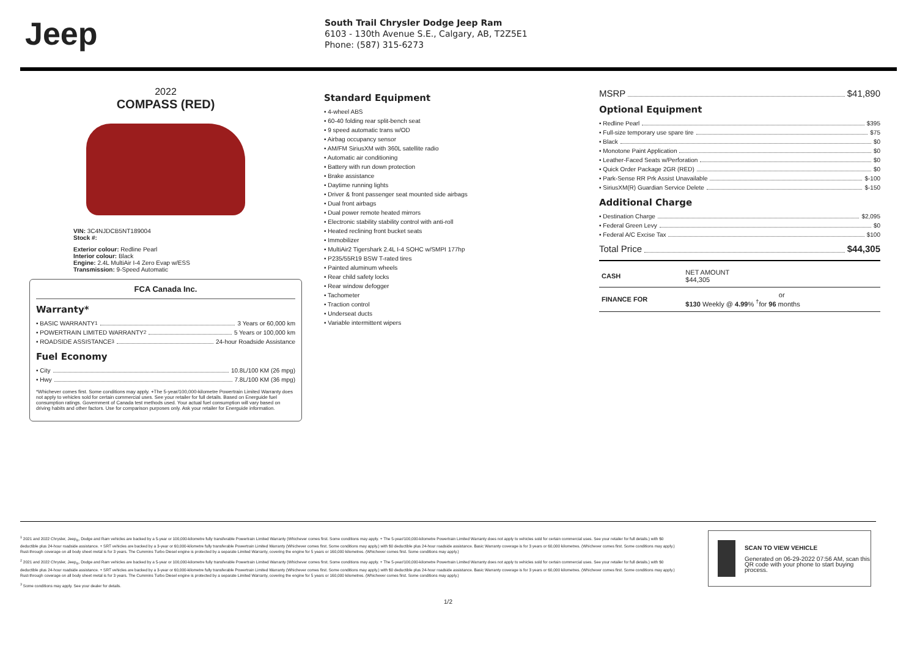Jeep
South Trail Chrysler Dodge Jeep Ram
6103 - 130th Avenue S.E., Calgary, AB, T2Z5E1
Phone: (587) 315-6273
2022
COMPASS (RED)
VIN: 3C4NJDCB5NT189004
Stock #:
Exterior colour: Redline Pearl
Interior colour: Black
Engine: 2.4L MultiAir I-4 Zero Evap w/ESS
Transmission: 9-Speed Automatic
FCA Canada Inc.
Warranty*
• BASIC WARRANTY <sup>1</sup> 3 Years or 60,000 km
• POWERTRAIN LIMITED WARRANTY <sup>2</sup> 5 Years or 100,000 km
• ROADSIDE ASSISTANCE <sup>3</sup> 24-hour Roadside Assistance
Fuel Economy
• City 10.8L/100 KM (26 mpg)
• Hwy 7.8L/100 KM (36 mpg)
*Whichever comes first. Some conditions may apply. +The 5-year/100,000-kilometre Powertrain Limited Warranty does not apply to vehicles sold for certain commercial uses. See your retailer for full details. Based on Energuide fuel consumption ratings. Government of Canada test methods used. Your actual fuel consumption will vary based on driving habits and other factors. Use for comparison purposes only. Ask your retailer for Energuide information.
Standard Equipment
• 4-wheel ABS
• 60-40 folding rear split-bench seat
• 9 speed automatic trans w/OD
• Airbag occupancy sensor
• AM/FM SiriusXM with 360L satellite radio
• Automatic air conditioning
• Battery with run down protection
• Brake assistance
• Daytime running lights
• Driver & front passenger seat mounted side airbags
• Dual front airbags
• Dual power remote heated mirrors
• Electronic stability stability control with anti-roll
• Heated reclining front bucket seats
• Immobilizer
• MultiAir2 Tigershark 2.4L I-4 SOHC w/SMPI 177hp
• P235/55R19 BSW T-rated tires
• Painted aluminum wheels
• Rear child safety locks
• Rear window defogger
• Tachometer
• Traction control
• Underseat ducts
• Variable intermittent wipers
MSRP $41,890
Optional Equipment
• Redline Pearl $395
• Full-size temporary use spare tire $75
• Black $0
• Monotone Paint Application $0
• Leather-Faced Seats w/Perforation $0
• Quick Order Package 2GR (RED) $0
• Park-Sense RR Prk Assist Unavailable $-100
• SiriusXM(R) Guardian Service Delete $-150
Additional Charge
• Destination Charge $2,095
• Federal Green Levy $0
• Federal A/C Excise Tax $100
Total Price $44,305
| CASH | NET AMOUNT $44,305 |
| FINANCE FOR | or $130 Weekly @ 4.99 % <sup>†</sup>for 96 months |
<sup>1</sup> 2021 and 2022 Chrysler, Jeep<sub>®</sub>, Dodge and Ram vehicles are backed by a 5-year or 100,000-kilometre fully transferable Powertrain Limited Warranty (Whichever comes first. Some conditions may apply. + The 5-year/100,000-kilometre Powertrain Limited Warranty does not apply to vehicles sold for certain commercial uses. See your retailer for full details.) with $0 deductible plus 24-hour roadside assistance. + SRT vehicles are backed by a 3-year or 60,000-kilometre fully transferable Powertrain Limited Warranty (Whichever comes first. Some conditions may apply.) with $0 deductible plus 24-hour roadside assistance. Basic Warranty coverage is for 3 years or 60,000 kilometres. (Whichever comes first. Some conditions may apply.) Rust-through coverage on all body sheet metal is for 3 years. The Cummins Turbo Diesel engine is protected by a separate Limited Warranty, covering the engine for 5 years or 160,000 kilometres. (Whichever comes first. Some conditions may apply.)
<sup>2</sup> 2021 and 2022 Chrysler, Jeep<sub>®</sub>, Dodge and Ram vehicles are backed by a 5-year or 100,000-kilometre fully transferable Powertrain Limited Warranty (Whichever comes first. Some conditions may apply. + The 5-year/100,000-kilometre Powertrain Limited Warranty does not apply to vehicles sold for certain commercial uses. See your retailer for full details.) with $0 deductible plus 24-hour roadside assistance. + SRT vehicles are backed by a 3-year or 60,000-kilometre fully transferable Powertrain Limited Warranty (Whichever comes first. Some conditions may apply.) with $0 deductible plus 24-hour roadside assistance. Basic Warranty coverage is for 3 years or 60,000 kilometres. (Whichever comes first. Some conditions may apply.) Rust-through coverage on all body sheet metal is for 3 years. The Cummins Turbo Diesel engine is protected by a separate Limited Warranty, covering the engine for 5 years or 160,000 kilometres. (Whichever comes first. Some conditions may apply.)
<sup>3</sup> Some conditions may apply. See your dealer for details.
SCAN TO VIEW VEHICLE
Generated on 06-29-2022 07:56 AM, scan this QR code with your phone to start buying process.
1/2